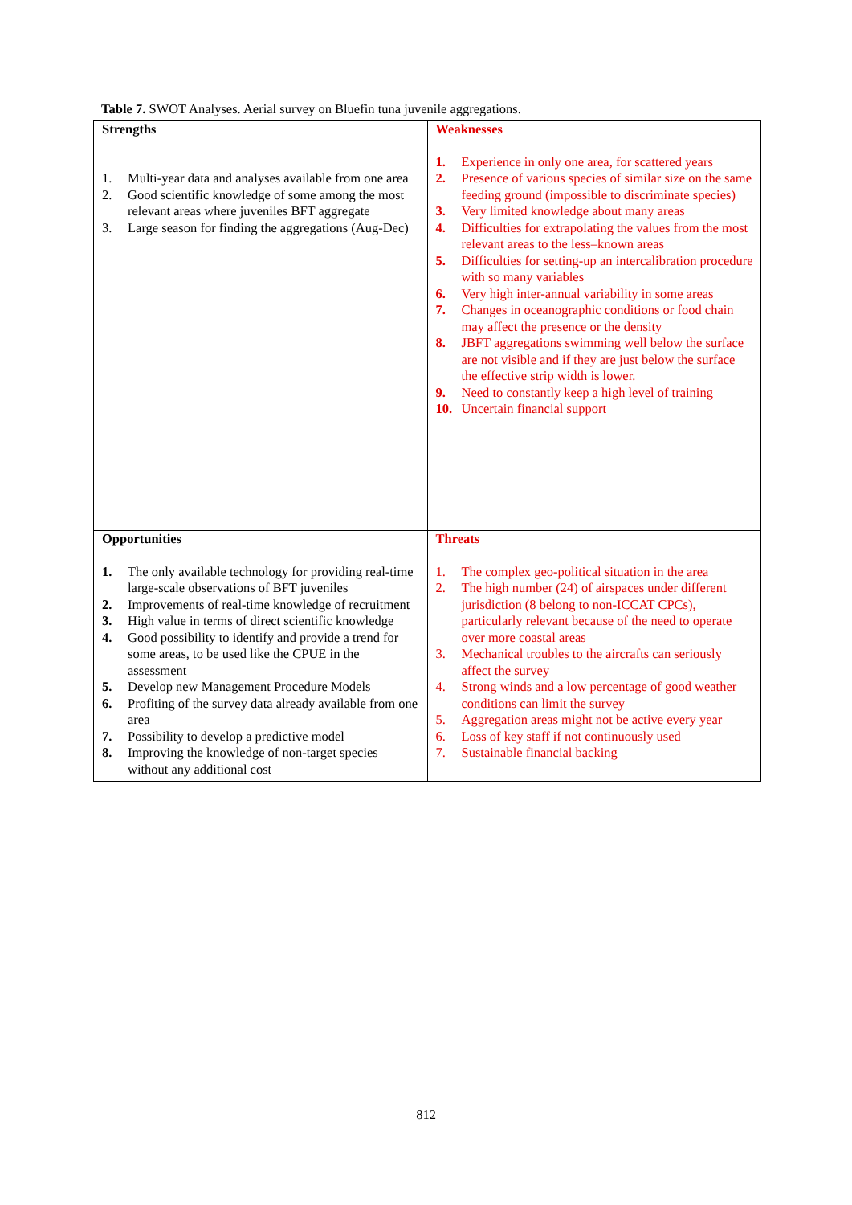Table 7. SWOT Analyses. Aerial survey on Bluefin tuna juvenile aggregations.
| Strengths 1. Multi-year data and analyses available from one area 2. Good scientific knowledge of some among the most relevant areas where juveniles BFT aggregate 3. Large season for finding the aggregations (Aug-Dec) | Weaknesses 1. Experience in only one area, for scattered years 2. Presence of various species of similar size on the same feeding ground (impossible to discriminate species) 3. Very limited knowledge about many areas 4. Difficulties for extrapolating the values from the most relevant areas to the less–known areas 5. Difficulties for setting-up an intercalibration procedure with so many variables 6. Very high inter-annual variability in some areas 7. Changes in oceanographic conditions or food chain may affect the presence or the density 8. JBFT aggregations swimming well below the surface are not visible and if they are just below the surface the effective strip width is lower. 9. Need to constantly keep a high level of training 10. Uncertain financial support |
| Opportunities 1. The only available technology for providing real-time large-scale observations of BFT juveniles 2. Improvements of real-time knowledge of recruitment 3. High value in terms of direct scientific knowledge 4. Good possibility to identify and provide a trend for some areas, to be used like the CPUE in the assessment 5. Develop new Management Procedure Models 6. Profiting of the survey data already available from one area 7. Possibility to develop a predictive model 8. Improving the knowledge of non-target species without any additional cost | Threats 1. The complex geo-political situation in the area 2. The high number (24) of airspaces under different jurisdiction (8 belong to non-ICCAT CPCs), particularly relevant because of the need to operate over more coastal areas 3. Mechanical troubles to the aircrafts can seriously affect the survey 4. Strong winds and a low percentage of good weather conditions can limit the survey 5. Aggregation areas might not be active every year 6. Loss of key staff if not continuously used 7. Sustainable financial backing |
812